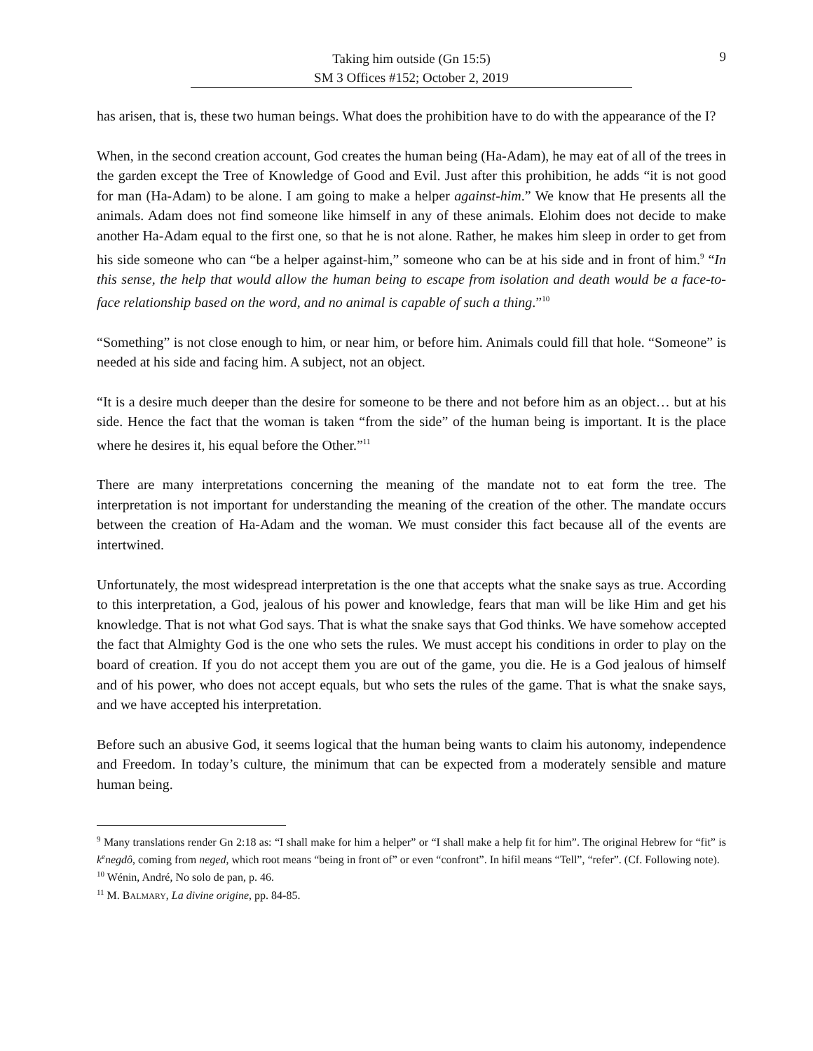9
Taking him outside (Gn 15:5)
SM 3 Offices #152; October 2, 2019
has arisen, that is, these two human beings. What does the prohibition have to do with the appearance of the I?
When, in the second creation account, God creates the human being (Ha-Adam), he may eat of all of the trees in the garden except the Tree of Knowledge of Good and Evil. Just after this prohibition, he adds “it is not good for man (Ha-Adam) to be alone. I am going to make a helper against-him.” We know that He presents all the animals. Adam does not find someone like himself in any of these animals. Elohim does not decide to make another Ha-Adam equal to the first one, so that he is not alone. Rather, he makes him sleep in order to get from his side someone who can “be a helper against-him,” someone who can be at his side and in front of him.<sup>9</sup> “In this sense, the help that would allow the human being to escape from isolation and death would be a face-to-face relationship based on the word, and no animal is capable of such a thing.”<sup>10</sup>
“Something” is not close enough to him, or near him, or before him. Animals could fill that hole. “Someone” is needed at his side and facing him. A subject, not an object.
“It is a desire much deeper than the desire for someone to be there and not before him as an object… but at his side. Hence the fact that the woman is taken “from the side” of the human being is important. It is the place where he desires it, his equal before the Other.”<sup>11</sup>
There are many interpretations concerning the meaning of the mandate not to eat form the tree. The interpretation is not important for understanding the meaning of the creation of the other. The mandate occurs between the creation of Ha-Adam and the woman. We must consider this fact because all of the events are intertwined.
Unfortunately, the most widespread interpretation is the one that accepts what the snake says as true. According to this interpretation, a God, jealous of his power and knowledge, fears that man will be like Him and get his knowledge. That is not what God says. That is what the snake says that God thinks. We have somehow accepted the fact that Almighty God is the one who sets the rules. We must accept his conditions in order to play on the board of creation. If you do not accept them you are out of the game, you die. He is a God jealous of himself and of his power, who does not accept equals, but who sets the rules of the game. That is what the snake says, and we have accepted his interpretation.
Before such an abusive God, it seems logical that the human being wants to claim his autonomy, independence and Freedom. In today’s culture, the minimum that can be expected from a moderately sensible and mature human being.
<sup>9</sup> Many translations render Gn 2:18 as: “I shall make for him a helper” or “I shall make a help fit for him”. The original Hebrew for “fit” is k<sup>e</sup>negdô, coming from neged, which root means “being in front of” or even “confront”. In hifil means “Tell”, “refer”. (Cf. Following note).
<sup>10</sup> Wénin, André, No solo de pan, p. 46.
<sup>11</sup> M. BALMARY, La divine origine, pp. 84-85.